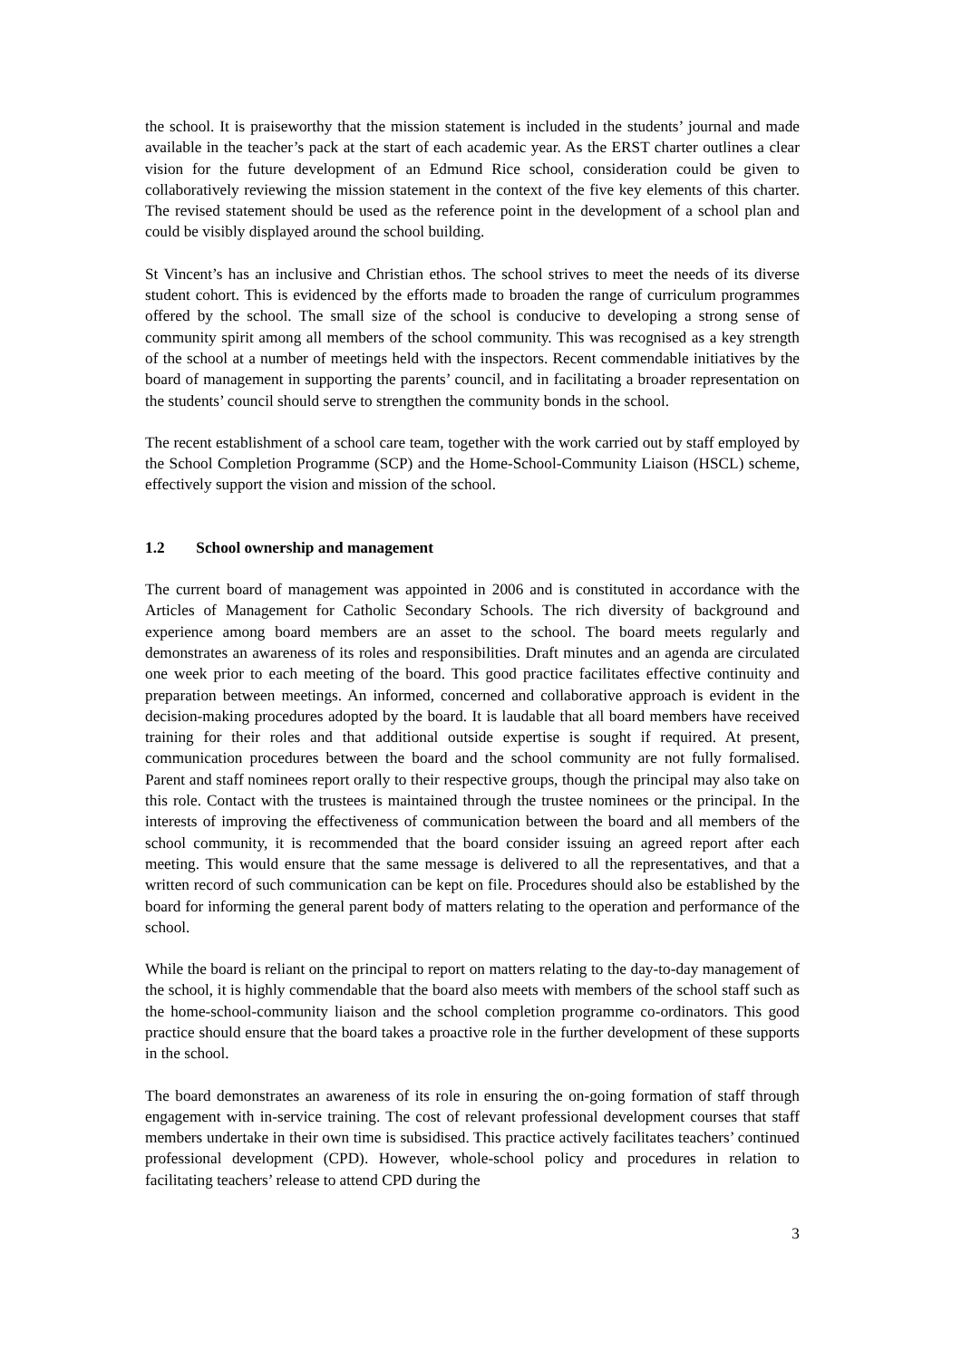the school. It is praiseworthy that the mission statement is included in the students’ journal and made available in the teacher’s pack at the start of each academic year. As the ERST charter outlines a clear vision for the future development of an Edmund Rice school, consideration could be given to collaboratively reviewing the mission statement in the context of the five key elements of this charter. The revised statement should be used as the reference point in the development of a school plan and could be visibly displayed around the school building.
St Vincent’s has an inclusive and Christian ethos. The school strives to meet the needs of its diverse student cohort. This is evidenced by the efforts made to broaden the range of curriculum programmes offered by the school. The small size of the school is conducive to developing a strong sense of community spirit among all members of the school community. This was recognised as a key strength of the school at a number of meetings held with the inspectors. Recent commendable initiatives by the board of management in supporting the parents’ council, and in facilitating a broader representation on the students’ council should serve to strengthen the community bonds in the school.
The recent establishment of a school care team, together with the work carried out by staff employed by the School Completion Programme (SCP) and the Home-School-Community Liaison (HSCL) scheme, effectively support the vision and mission of the school.
1.2 School ownership and management
The current board of management was appointed in 2006 and is constituted in accordance with the Articles of Management for Catholic Secondary Schools. The rich diversity of background and experience among board members are an asset to the school. The board meets regularly and demonstrates an awareness of its roles and responsibilities. Draft minutes and an agenda are circulated one week prior to each meeting of the board. This good practice facilitates effective continuity and preparation between meetings. An informed, concerned and collaborative approach is evident in the decision-making procedures adopted by the board. It is laudable that all board members have received training for their roles and that additional outside expertise is sought if required. At present, communication procedures between the board and the school community are not fully formalised. Parent and staff nominees report orally to their respective groups, though the principal may also take on this role. Contact with the trustees is maintained through the trustee nominees or the principal. In the interests of improving the effectiveness of communication between the board and all members of the school community, it is recommended that the board consider issuing an agreed report after each meeting. This would ensure that the same message is delivered to all the representatives, and that a written record of such communication can be kept on file. Procedures should also be established by the board for informing the general parent body of matters relating to the operation and performance of the school.
While the board is reliant on the principal to report on matters relating to the day-to-day management of the school, it is highly commendable that the board also meets with members of the school staff such as the home-school-community liaison and the school completion programme co-ordinators. This good practice should ensure that the board takes a proactive role in the further development of these supports in the school.
The board demonstrates an awareness of its role in ensuring the on-going formation of staff through engagement with in-service training. The cost of relevant professional development courses that staff members undertake in their own time is subsidised. This practice actively facilitates teachers’ continued professional development (CPD). However, whole-school policy and procedures in relation to facilitating teachers’ release to attend CPD during the
3